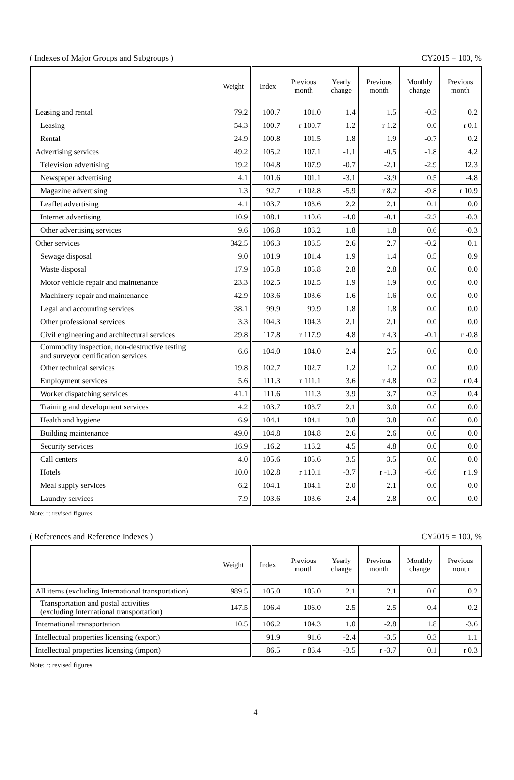( Indexes of Major Groups and Subgroups ) CY2015 = 100, %
| | Weight | Index | Previous month | Yearly change | Previous month | Monthly change | Previous month |
| --- | --- | --- | --- | --- | --- | --- | --- |
| Leasing and rental | 79.2 | 100.7 | 101.0 | 1.4 | 1.5 | -0.3 | 0.2 |
| Leasing | 54.3 | 100.7 | r 100.7 | 1.2 | r 1.2 | 0.0 | r 0.1 |
| Rental | 24.9 | 100.8 | 101.5 | 1.8 | 1.9 | -0.7 | 0.2 |
| Advertising services | 49.2 | 105.2 | 107.1 | -1.1 | -0.5 | -1.8 | 4.2 |
| Television advertising | 19.2 | 104.8 | 107.9 | -0.7 | -2.1 | -2.9 | 12.3 |
| Newspaper advertising | 4.1 | 101.6 | 101.1 | -3.1 | -3.9 | 0.5 | -4.8 |
| Magazine advertising | 1.3 | 92.7 | r 102.8 | -5.9 | r 8.2 | -9.8 | r 10.9 |
| Leaflet advertising | 4.1 | 103.7 | 103.6 | 2.2 | 2.1 | 0.1 | 0.0 |
| Internet advertising | 10.9 | 108.1 | 110.6 | -4.0 | -0.1 | -2.3 | -0.3 |
| Other advertising services | 9.6 | 106.8 | 106.2 | 1.8 | 1.8 | 0.6 | -0.3 |
| Other services | 342.5 | 106.3 | 106.5 | 2.6 | 2.7 | -0.2 | 0.1 |
| Sewage disposal | 9.0 | 101.9 | 101.4 | 1.9 | 1.4 | 0.5 | 0.9 |
| Waste disposal | 17.9 | 105.8 | 105.8 | 2.8 | 2.8 | 0.0 | 0.0 |
| Motor vehicle repair and maintenance | 23.3 | 102.5 | 102.5 | 1.9 | 1.9 | 0.0 | 0.0 |
| Machinery repair and maintenance | 42.9 | 103.6 | 103.6 | 1.6 | 1.6 | 0.0 | 0.0 |
| Legal and accounting services | 38.1 | 99.9 | 99.9 | 1.8 | 1.8 | 0.0 | 0.0 |
| Other professional services | 3.3 | 104.3 | 104.3 | 2.1 | 2.1 | 0.0 | 0.0 |
| Civil engineering and architectural services | 29.8 | 117.8 | r 117.9 | 4.8 | r 4.3 | -0.1 | r -0.8 |
| Commodity inspection, non-destructive testing and surveyor certification services | 6.6 | 104.0 | 104.0 | 2.4 | 2.5 | 0.0 | 0.0 |
| Other technical services | 19.8 | 102.7 | 102.7 | 1.2 | 1.2 | 0.0 | 0.0 |
| Employment services | 5.6 | 111.3 | r 111.1 | 3.6 | r 4.8 | 0.2 | r 0.4 |
| Worker dispatching services | 41.1 | 111.6 | 111.3 | 3.9 | 3.7 | 0.3 | 0.4 |
| Training and development services | 4.2 | 103.7 | 103.7 | 2.1 | 3.0 | 0.0 | 0.0 |
| Health and hygiene | 6.9 | 104.1 | 104.1 | 3.8 | 3.8 | 0.0 | 0.0 |
| Building maintenance | 49.0 | 104.8 | 104.8 | 2.6 | 2.6 | 0.0 | 0.0 |
| Security services | 16.9 | 116.2 | 116.2 | 4.5 | 4.8 | 0.0 | 0.0 |
| Call centers | 4.0 | 105.6 | 105.6 | 3.5 | 3.5 | 0.0 | 0.0 |
| Hotels | 10.0 | 102.8 | r 110.1 | -3.7 | r -1.3 | -6.6 | r 1.9 |
| Meal supply services | 6.2 | 104.1 | 104.1 | 2.0 | 2.1 | 0.0 | 0.0 |
| Laundry services | 7.9 | 103.6 | 103.6 | 2.4 | 2.8 | 0.0 | 0.0 |
Note: r: revised figures
( References and Reference Indexes ) CY2015 = 100, %
| | Weight | Index | Previous month | Yearly change | Previous month | Monthly change | Previous month |
| --- | --- | --- | --- | --- | --- | --- | --- |
| All items (excluding International transportation) | 989.5 | 105.0 | 105.0 | 2.1 | 2.1 | 0.0 | 0.2 |
| Transportation and postal activities (excluding International transportation) | 147.5 | 106.4 | 106.0 | 2.5 | 2.5 | 0.4 | -0.2 |
| International transportation | 10.5 | 106.2 | 104.3 | 1.0 | -2.8 | 1.8 | -3.6 |
| Intellectual properties licensing (export) | | 91.9 | 91.6 | -2.4 | -3.5 | 0.3 | 1.1 |
| Intellectual properties licensing (import) | | 86.5 | r 86.4 | -3.5 | r -3.7 | 0.1 | r 0.3 |
Note: r: revised figures
4